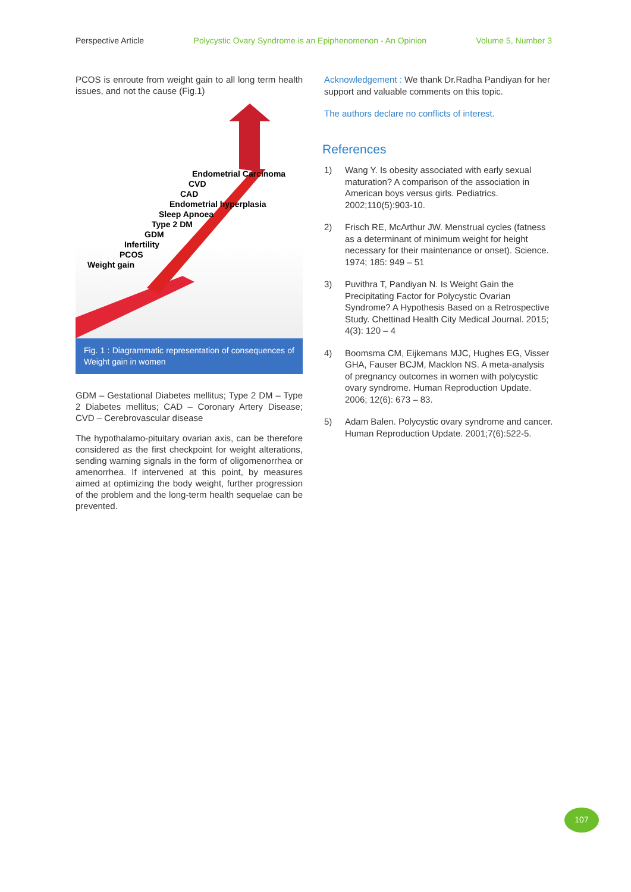Perspective Article Polycystic Ovary Syndrome is an Epiphenomenon - An Opinion Volume 5, Number 3
PCOS is enroute from weight gain to all long term health issues, and not the cause (Fig.1)
Endometrial Carcinoma
CVD
CAD
Endometrial hyperplasia
Sleep Apnoea
Type 2 DM
GDM
Infertility
PCOS
Weight gain
Fig. 1 : Diagrammatic representation of consequences of Weight gain in women
GDM – Gestational Diabetes mellitus; Type 2 DM – Type 2 Diabetes mellitus; CAD – Coronary Artery Disease; CVD – Cerebrovascular disease
The hypothalamo-pituitary ovarian axis, can be therefore considered as the first checkpoint for weight alterations, sending warning signals in the form of oligomenorrhea or amenorrhea. If intervened at this point, by measures aimed at optimizing the body weight, further progression of the problem and the long-term health sequelae can be prevented.
Acknowledgement : We thank Dr.Radha Pandiyan for her support and valuable comments on this topic.
The authors declare no conflicts of interest.
References
1) Wang Y. Is obesity associated with early sexual maturation? A comparison of the association in American boys versus girls. Pediatrics. 2002;110(5):903-10.
2) Frisch RE, McArthur JW. Menstrual cycles (fatness as a determinant of minimum weight for height necessary for their maintenance or onset). Science. 1974; 185: 949 – 51
3) Puvithra T, Pandiyan N. Is Weight Gain the Precipitating Factor for Polycystic Ovarian Syndrome? A Hypothesis Based on a Retrospective Study. Chettinad Health City Medical Journal. 2015; 4(3): 120 – 4
4) Boomsma CM, Eijkemans MJC, Hughes EG, Visser GHA, Fauser BCJM, Macklon NS. A meta-analysis of pregnancy outcomes in women with polycystic ovary syndrome. Human Reproduction Update. 2006; 12(6): 673 – 83.
5) Adam Balen. Polycystic ovary syndrome and cancer. Human Reproduction Update. 2001;7(6):522-5.
107